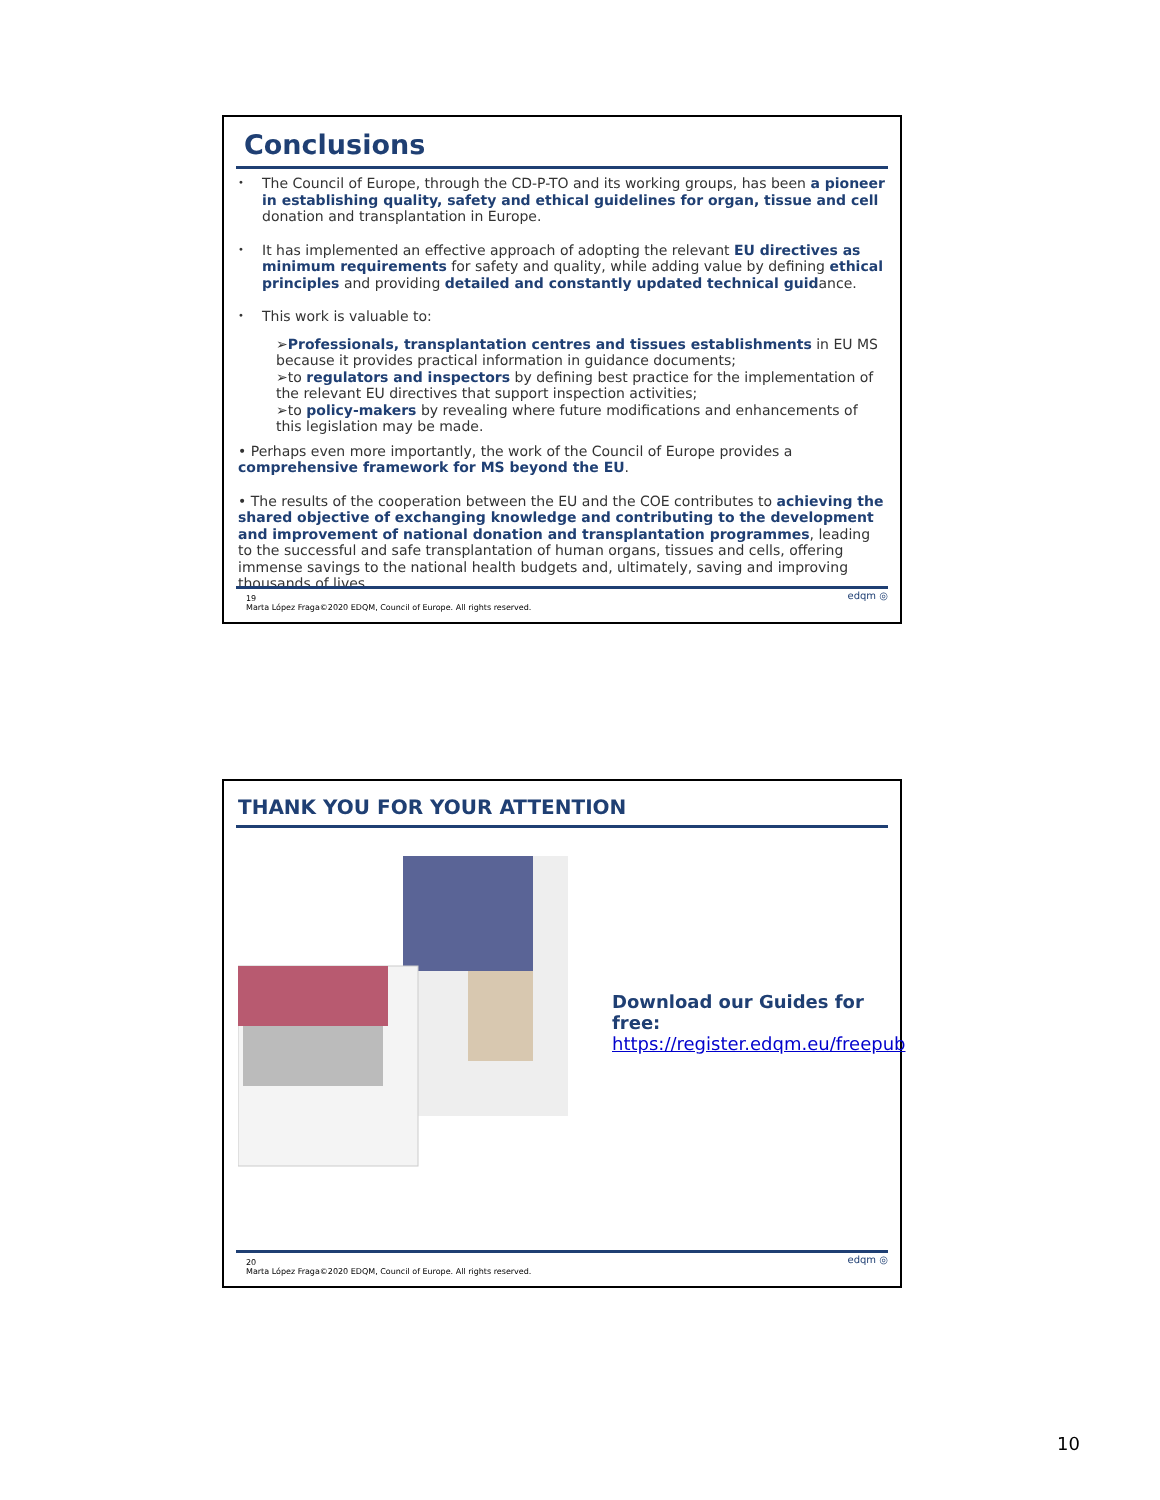Conclusions
•
The Council of Europe, through the CD-P-TO and its working groups, has been a pioneer in establishing quality, safety and ethical guidelines for organ, tissue and cell donation and transplantation in Europe.
•
It has implemented an effective approach of adopting the relevant EU directives as minimum requirements for safety and quality, while adding value by defining ethical principles and providing detailed and constantly updated technical guidance.
•
This work is valuable to:
➢Professionals, transplantation centres and tissues establishments in EU MS because it provides practical information in guidance documents;
➢to regulators and inspectors by defining best practice for the implementation of the relevant EU directives that support inspection activities;
➢to policy-makers by revealing where future modifications and enhancements of this legislation may be made.
• Perhaps even more importantly, the work of the Council of Europe provides a comprehensive framework for MS beyond the EU.
• The results of the cooperation between the EU and the COE contributes to achieving the shared objective of exchanging knowledge and contributing to the development and improvement of national donation and transplantation programmes, leading to the successful and safe transplantation of human organs, tissues and cells, offering immense savings to the national health budgets and, ultimately, saving and improving thousands of lives.
19
Marta López Fraga©2020 EDQM, Council of Europe. All rights reserved.
edqm ◎
THANK YOU FOR YOUR ATTENTION
Download our Guides for free:
https://register.edqm.eu/freepub
20
Marta López Fraga©2020 EDQM, Council of Europe. All rights reserved.
edqm ◎
10